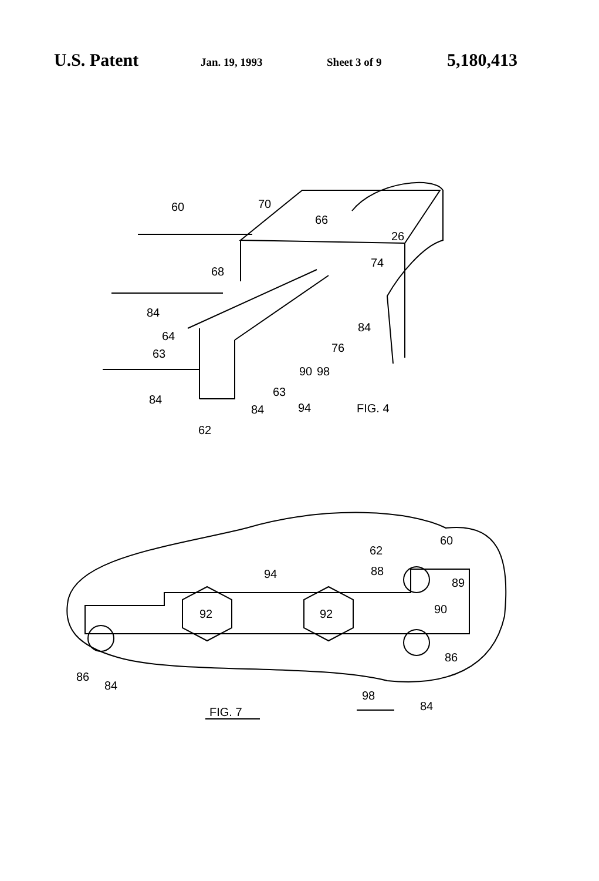U.S. Patent Jan. 19, 1993 Sheet 3 of 9 5,180,413
60
70
66
26
68
74
84
64
63
84
76
90
98
63
84
84
94
FIG. 4
62
62
60
94
88
89
90
92
92
86
86
84
98
84
FIG. 7